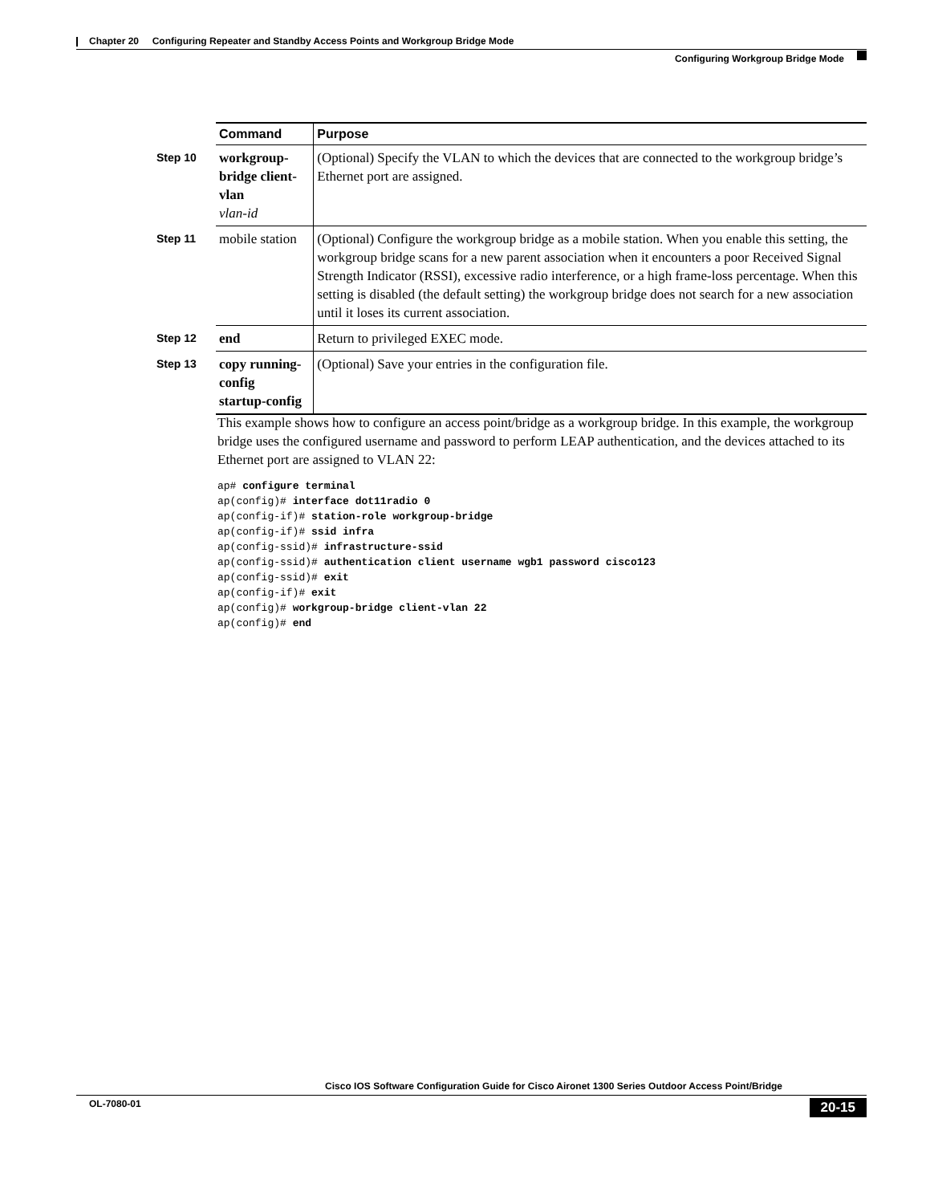Chapter 20 Configuring Repeater and Standby Access Points and Workgroup Bridge Mode
Configuring Workgroup Bridge Mode
| | Command | Purpose |
| --- | --- | --- |
| Step 10 | workgroup-bridge client-vlan vlan-id | (Optional) Specify the VLAN to which the devices that are connected to the workgroup bridge’s Ethernet port are assigned. |
| Step 11 | mobile station | (Optional) Configure the workgroup bridge as a mobile station. When you enable this setting, the workgroup bridge scans for a new parent association when it encounters a poor Received Signal Strength Indicator (RSSI), excessive radio interference, or a high frame-loss percentage. When this setting is disabled (the default setting) the workgroup bridge does not search for a new association until it loses its current association. |
| Step 12 | end | Return to privileged EXEC mode. |
| Step 13 | copy running-config startup-config | (Optional) Save your entries in the configuration file. |
This example shows how to configure an access point/bridge as a workgroup bridge. In this example, the workgroup bridge uses the configured username and password to perform LEAP authentication, and the devices attached to its Ethernet port are assigned to VLAN 22:
ap# configure terminal
ap(config)# interface dot11radio 0
ap(config-if)# station-role workgroup-bridge
ap(config-if)# ssid infra
ap(config-ssid)# infrastructure-ssid
ap(config-ssid)# authentication client username wgb1 password cisco123
ap(config-ssid)# exit
ap(config-if)# exit
ap(config)# workgroup-bridge client-vlan 22
ap(config)# end
Cisco IOS Software Configuration Guide for Cisco Aironet 1300 Series Outdoor Access Point/Bridge
OL-7080-01 20-15